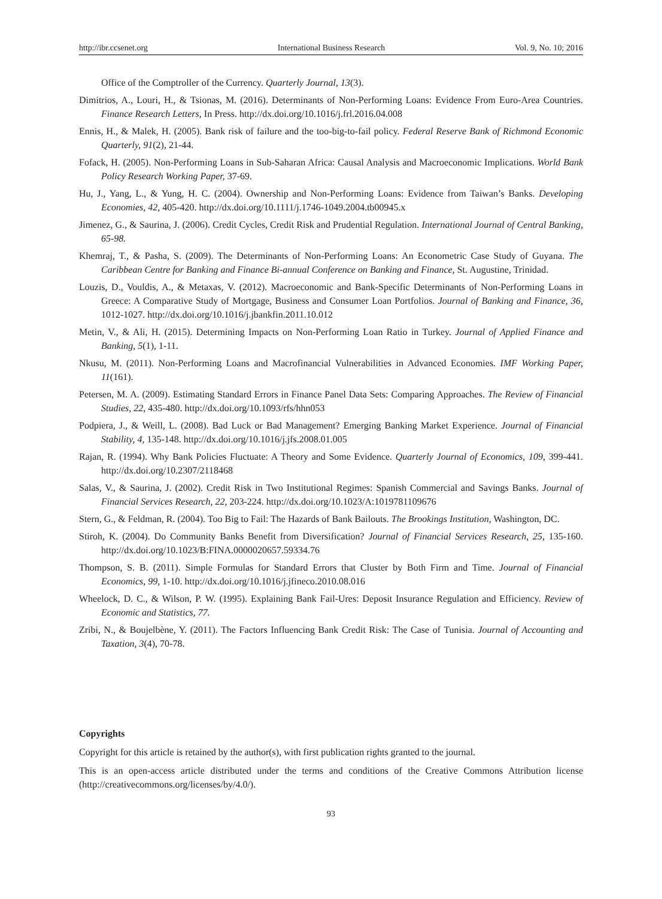http://ibr.ccsenet.org International Business Research Vol. 9, No. 10; 2016
Office of the Comptroller of the Currency. Quarterly Journal, 13(3).
Dimitrios, A., Louri, H., & Tsionas, M. (2016). Determinants of Non-Performing Loans: Evidence From Euro-Area Countries. Finance Research Letters, In Press. http://dx.doi.org/10.1016/j.frl.2016.04.008
Ennis, H., & Malek, H. (2005). Bank risk of failure and the too-big-to-fail policy. Federal Reserve Bank of Richmond Economic Quarterly, 91(2), 21-44.
Fofack, H. (2005). Non-Performing Loans in Sub-Saharan Africa: Causal Analysis and Macroeconomic Implications. World Bank Policy Research Working Paper, 37-69.
Hu, J., Yang, L., & Yung, H. C. (2004). Ownership and Non-Performing Loans: Evidence from Taiwan’s Banks. Developing Economies, 42, 405-420. http://dx.doi.org/10.1111/j.1746-1049.2004.tb00945.x
Jimenez, G., & Saurina, J. (2006). Credit Cycles, Credit Risk and Prudential Regulation. International Journal of Central Banking, 65-98.
Khemraj, T., & Pasha, S. (2009). The Determinants of Non-Performing Loans: An Econometric Case Study of Guyana. The Caribbean Centre for Banking and Finance Bi-annual Conference on Banking and Finance, St. Augustine, Trinidad.
Louzis, D., Vouldis, A., & Metaxas, V. (2012). Macroeconomic and Bank-Specific Determinants of Non-Performing Loans in Greece: A Comparative Study of Mortgage, Business and Consumer Loan Portfolios. Journal of Banking and Finance, 36, 1012-1027. http://dx.doi.org/10.1016/j.jbankfin.2011.10.012
Metin, V., & Ali, H. (2015). Determining Impacts on Non-Performing Loan Ratio in Turkey. Journal of Applied Finance and Banking, 5(1), 1-11.
Nkusu, M. (2011). Non-Performing Loans and Macrofinancial Vulnerabilities in Advanced Economies. IMF Working Paper, 11(161).
Petersen, M. A. (2009). Estimating Standard Errors in Finance Panel Data Sets: Comparing Approaches. The Review of Financial Studies, 22, 435-480. http://dx.doi.org/10.1093/rfs/hhn053
Podpiera, J., & Weill, L. (2008). Bad Luck or Bad Management? Emerging Banking Market Experience. Journal of Financial Stability, 4, 135-148. http://dx.doi.org/10.1016/j.jfs.2008.01.005
Rajan, R. (1994). Why Bank Policies Fluctuate: A Theory and Some Evidence. Quarterly Journal of Economics, 109, 399-441. http://dx.doi.org/10.2307/2118468
Salas, V., & Saurina, J. (2002). Credit Risk in Two Institutional Regimes: Spanish Commercial and Savings Banks. Journal of Financial Services Research, 22, 203-224. http://dx.doi.org/10.1023/A:1019781109676
Stern, G., & Feldman, R. (2004). Too Big to Fail: The Hazards of Bank Bailouts. The Brookings Institution, Washington, DC.
Stiroh, K. (2004). Do Community Banks Benefit from Diversification? Journal of Financial Services Research, 25, 135-160. http://dx.doi.org/10.1023/B:FINA.0000020657.59334.76
Thompson, S. B. (2011). Simple Formulas for Standard Errors that Cluster by Both Firm and Time. Journal of Financial Economics, 99, 1-10. http://dx.doi.org/10.1016/j.jfineco.2010.08.016
Wheelock, D. C., & Wilson, P. W. (1995). Explaining Bank Fail-Ures: Deposit Insurance Regulation and Efficiency. Review of Economic and Statistics, 77.
Zribi, N., & Boujelbène, Y. (2011). The Factors Influencing Bank Credit Risk: The Case of Tunisia. Journal of Accounting and Taxation, 3(4), 70-78.
Copyrights
Copyright for this article is retained by the author(s), with first publication rights granted to the journal.
This is an open-access article distributed under the terms and conditions of the Creative Commons Attribution license (http://creativecommons.org/licenses/by/4.0/).
93